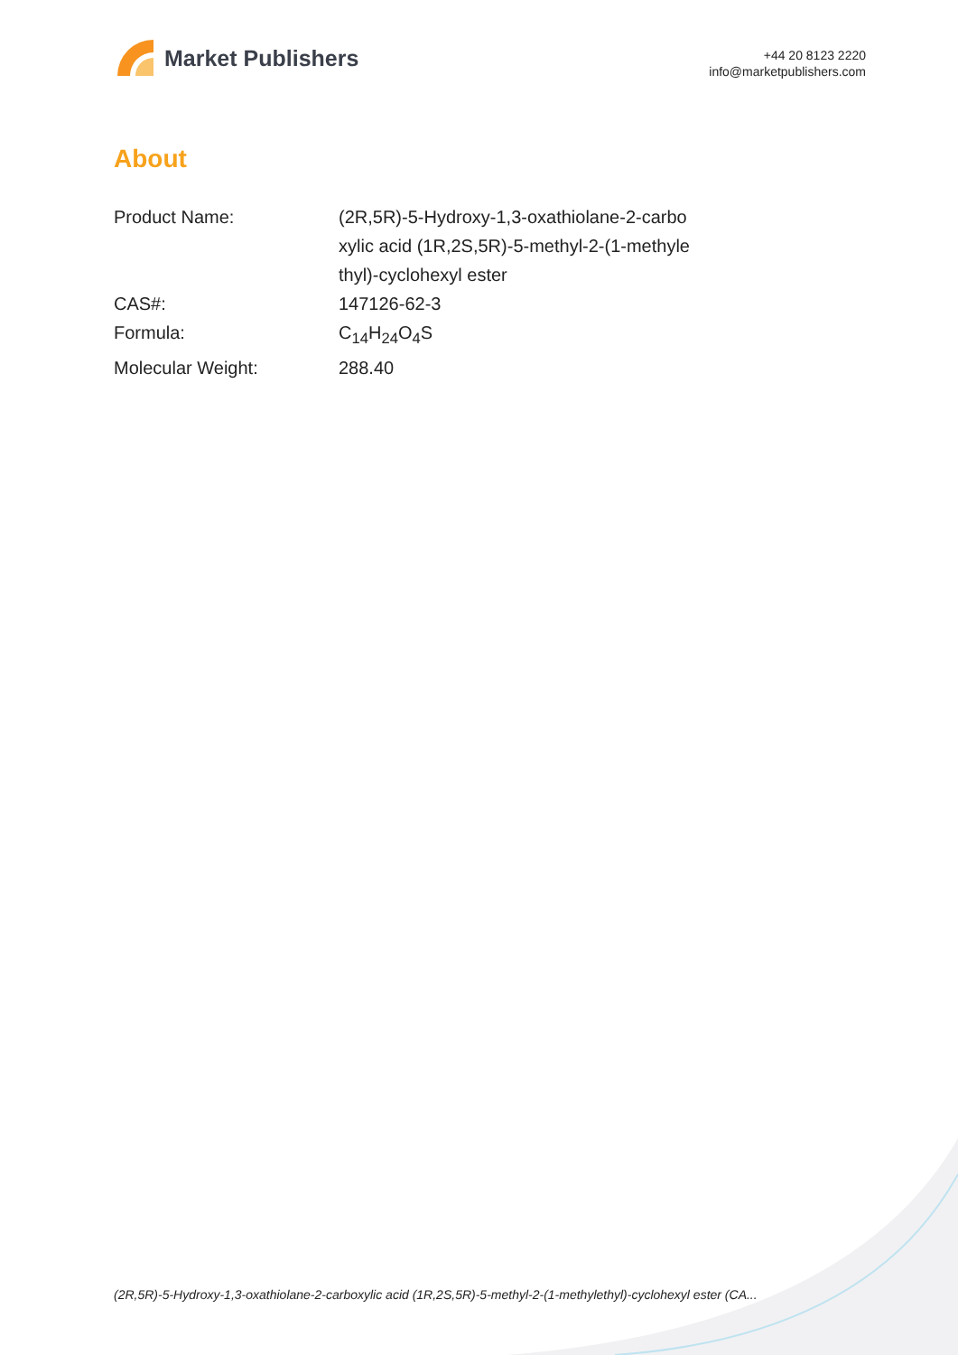Market Publishers
+44 20 8123 2220
info@marketpublishers.com
About
| Product Name: | (2R,5R)-5-Hydroxy-1,3-oxathiolane-2-carbo xylic acid (1R,2S,5R)-5-methyl-2-(1-methyle thyl)-cyclohexyl ester |
| CAS#: | 147126-62-3 |
| Formula: | C<sub>14</sub>H<sub>24</sub>O<sub>4</sub>S |
| Molecular Weight: | 288.40 |
(2R,5R)-5-Hydroxy-1,3-oxathiolane-2-carboxylic acid (1R,2S,5R)-5-methyl-2-(1-methylethyl)-cyclohexyl ester (CA...